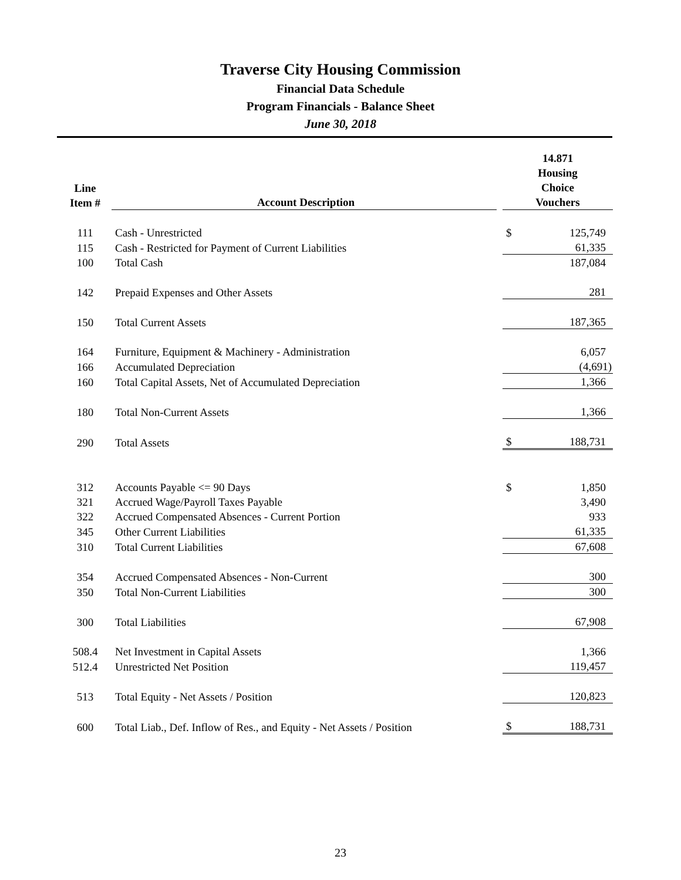Traverse City Housing Commission
Financial Data Schedule
Program Financials - Balance Sheet
June 30, 2018
| Line Item # | Account Description | | 14.871 Housing Choice Vouchers | |
| --- | --- | --- | --- | --- |
| 111 | Cash - Unrestricted | | $ | 125,749 |
| 115 | Cash - Restricted for Payment of Current Liabilities | | | 61,335 |
| 100 | Total Cash | | | 187,084 |
| 142 | Prepaid Expenses and Other Assets | | | 281 |
| 150 | Total Current Assets | | | 187,365 |
| 164 | Furniture, Equipment & Machinery - Administration | | | 6,057 |
| 166 | Accumulated Depreciation | | | (4,691) |
| 160 | Total Capital Assets, Net of Accumulated Depreciation | | | 1,366 |
| 180 | Total Non-Current Assets | | | 1,366 |
| 290 | Total Assets | | $ | 188,731 |
| 312 | Accounts Payable <= 90 Days | | $ | 1,850 |
| 321 | Accrued Wage/Payroll Taxes Payable | | | 3,490 |
| 322 | Accrued Compensated Absences - Current Portion | | | 933 |
| 345 | Other Current Liabilities | | | 61,335 |
| 310 | Total Current Liabilities | | | 67,608 |
| 354 | Accrued Compensated Absences - Non-Current | | | 300 |
| 350 | Total Non-Current Liabilities | | | 300 |
| 300 | Total Liabilities | | | 67,908 |
| 508.4 | Net Investment in Capital Assets | | | 1,366 |
| 512.4 | Unrestricted Net Position | | | 119,457 |
| 513 | Total Equity - Net Assets / Position | | | 120,823 |
| 600 | Total Liab., Def. Inflow of Res., and Equity - Net Assets / Position | | $ | 188,731 |
23